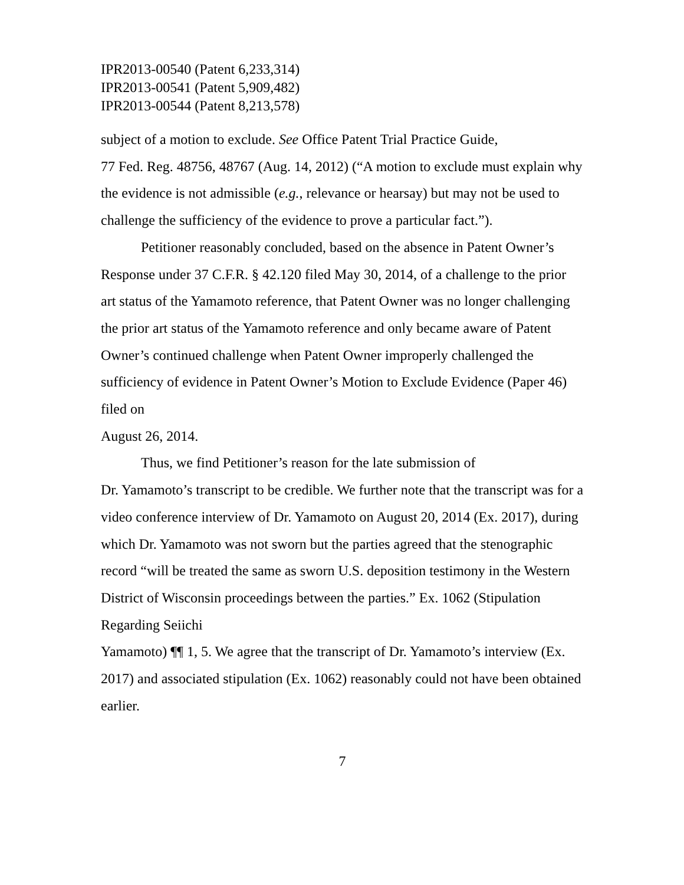IPR2013-00540 (Patent 6,233,314)
IPR2013-00541 (Patent 5,909,482)
IPR2013-00544 (Patent 8,213,578)
subject of a motion to exclude. See Office Patent Trial Practice Guide,
77 Fed. Reg. 48756, 48767 (Aug. 14, 2012) (“A motion to exclude must explain why the evidence is not admissible (e.g., relevance or hearsay) but may not be used to challenge the sufficiency of the evidence to prove a particular fact.”).
Petitioner reasonably concluded, based on the absence in Patent Owner’s Response under 37 C.F.R. § 42.120 filed May 30, 2014, of a challenge to the prior art status of the Yamamoto reference, that Patent Owner was no longer challenging the prior art status of the Yamamoto reference and only became aware of Patent Owner’s continued challenge when Patent Owner improperly challenged the sufficiency of evidence in Patent Owner’s Motion to Exclude Evidence (Paper 46) filed on
August 26, 2014.
Thus, we find Petitioner’s reason for the late submission of
Dr. Yamamoto’s transcript to be credible. We further note that the transcript was for a video conference interview of Dr. Yamamoto on August 20, 2014 (Ex. 2017), during which Dr. Yamamoto was not sworn but the parties agreed that the stenographic record “will be treated the same as sworn U.S. deposition testimony in the Western District of Wisconsin proceedings between the parties.” Ex. 1062 (Stipulation Regarding Seiichi
Yamamoto) ¶¶ 1, 5. We agree that the transcript of Dr. Yamamoto’s interview (Ex. 2017) and associated stipulation (Ex. 1062) reasonably could not have been obtained earlier.
7